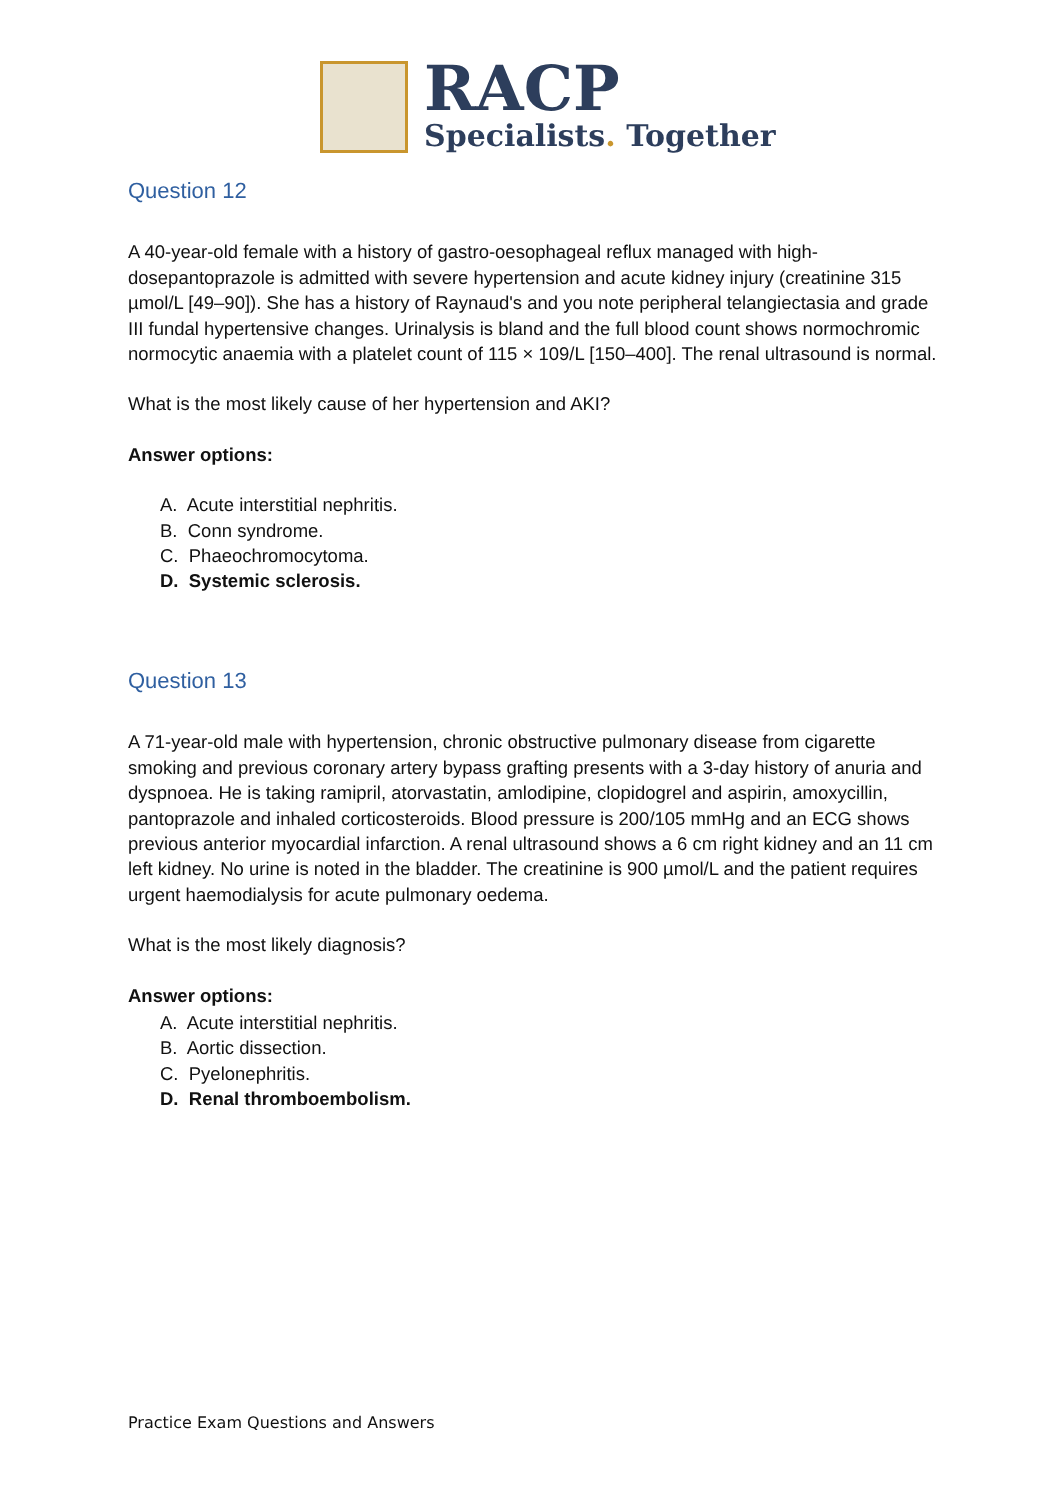RACP
Specialists. Together
Question 12
A 40-year-old female with a history of gastro-oesophageal reflux managed with high-dosepantoprazole is admitted with severe hypertension and acute kidney injury (creatinine 315 µmol/L [49–90]). She has a history of Raynaud's and you note peripheral telangiectasia and grade III fundal hypertensive changes. Urinalysis is bland and the full blood count shows normochromic normocytic anaemia with a platelet count of 115 × 109/L [150–400]. The renal ultrasound is normal.
What is the most likely cause of her hypertension and AKI?
Answer options:
A. Acute interstitial nephritis.
B. Conn syndrome.
C. Phaeochromocytoma.
D. Systemic sclerosis.
Question 13
A 71-year-old male with hypertension, chronic obstructive pulmonary disease from cigarette smoking and previous coronary artery bypass grafting presents with a 3-day history of anuria and dyspnoea. He is taking ramipril, atorvastatin, amlodipine, clopidogrel and aspirin, amoxycillin, pantoprazole and inhaled corticosteroids. Blood pressure is 200/105 mmHg and an ECG shows previous anterior myocardial infarction. A renal ultrasound shows a 6 cm right kidney and an 11 cm left kidney. No urine is noted in the bladder. The creatinine is 900 µmol/L and the patient requires urgent haemodialysis for acute pulmonary oedema.
What is the most likely diagnosis?
Answer options:
A. Acute interstitial nephritis.
B. Aortic dissection.
C. Pyelonephritis.
D. Renal thromboembolism.
Practice Exam Questions and Answers